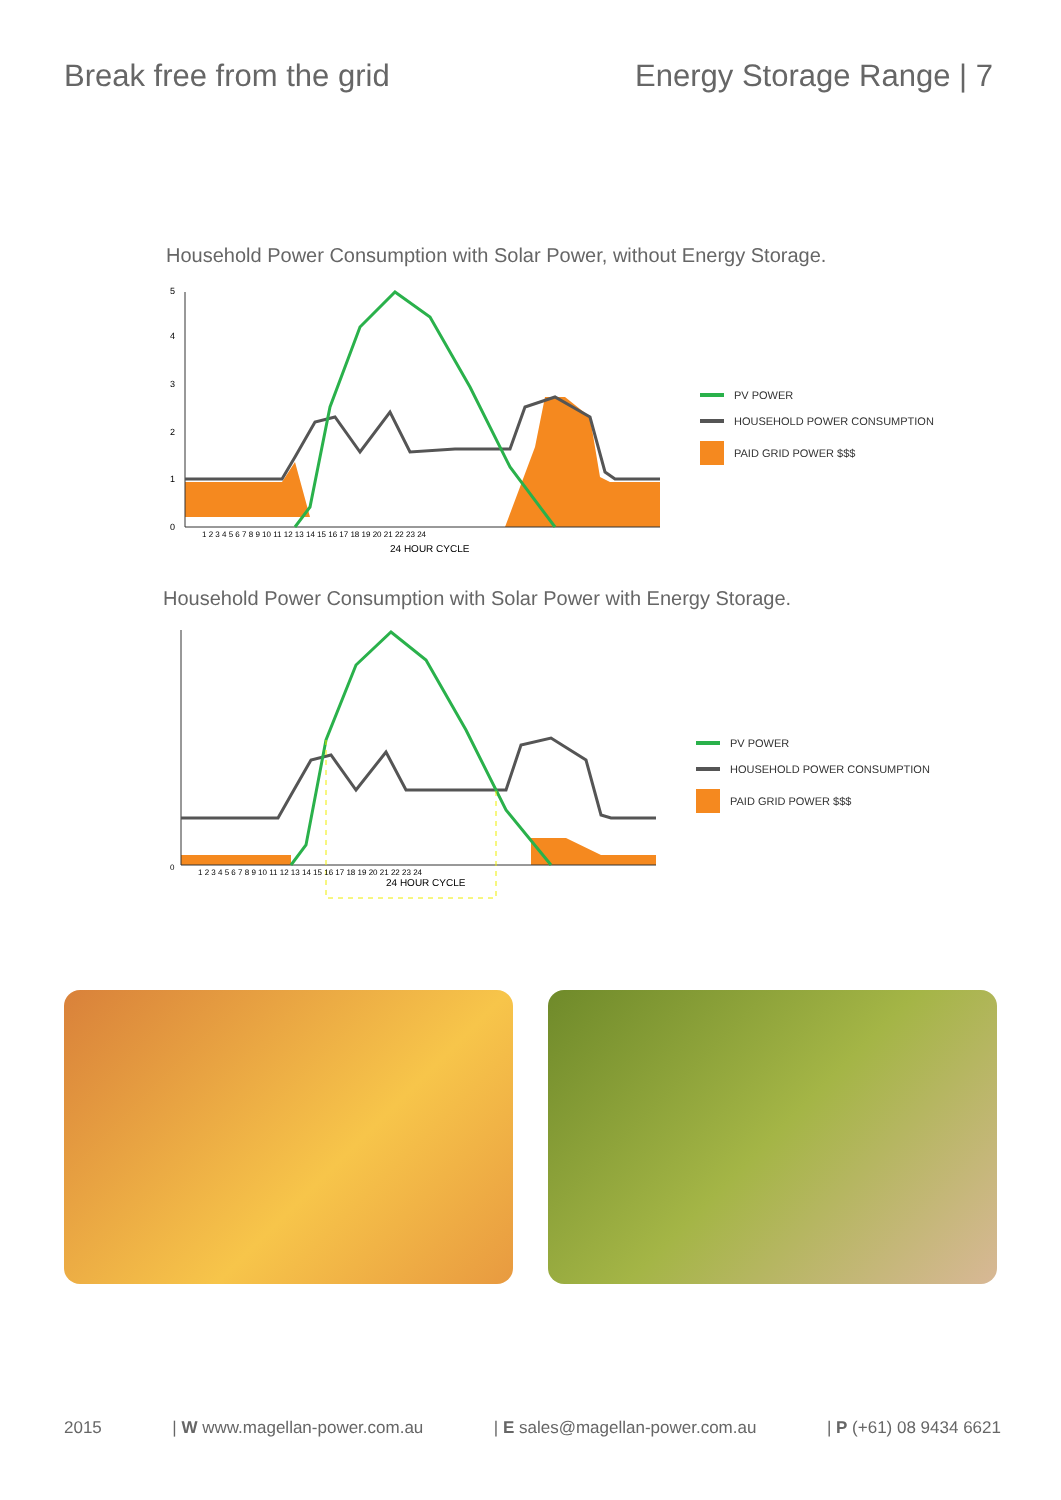Break free from the grid Energy Storage Range | 7
Household Power Consumption with Solar Power, without Energy Storage.
5
4
3
2
1
0
1 2 3 4 5 6 7 8 9 10 11 12 13 14 15 16 17 18 19 20 21 22 23 24
24 HOUR CYCLE
PV POWER
HOUSEHOLD POWER CONSUMPTION
PAID GRID POWER $$$
Household Power Consumption with Solar Power with Energy Storage.
0
1 2 3 4 5 6 7 8 9 10 11 12 13 14 15 16 17 18 19 20 21 22 23 24
24 HOUR CYCLE
PV POWER
HOUSEHOLD POWER CONSUMPTION
PAID GRID POWER $$$
2015 | W www.magellan-power.com.au | E sales@magellan-power.com.au | P (+61) 08 9434 6621